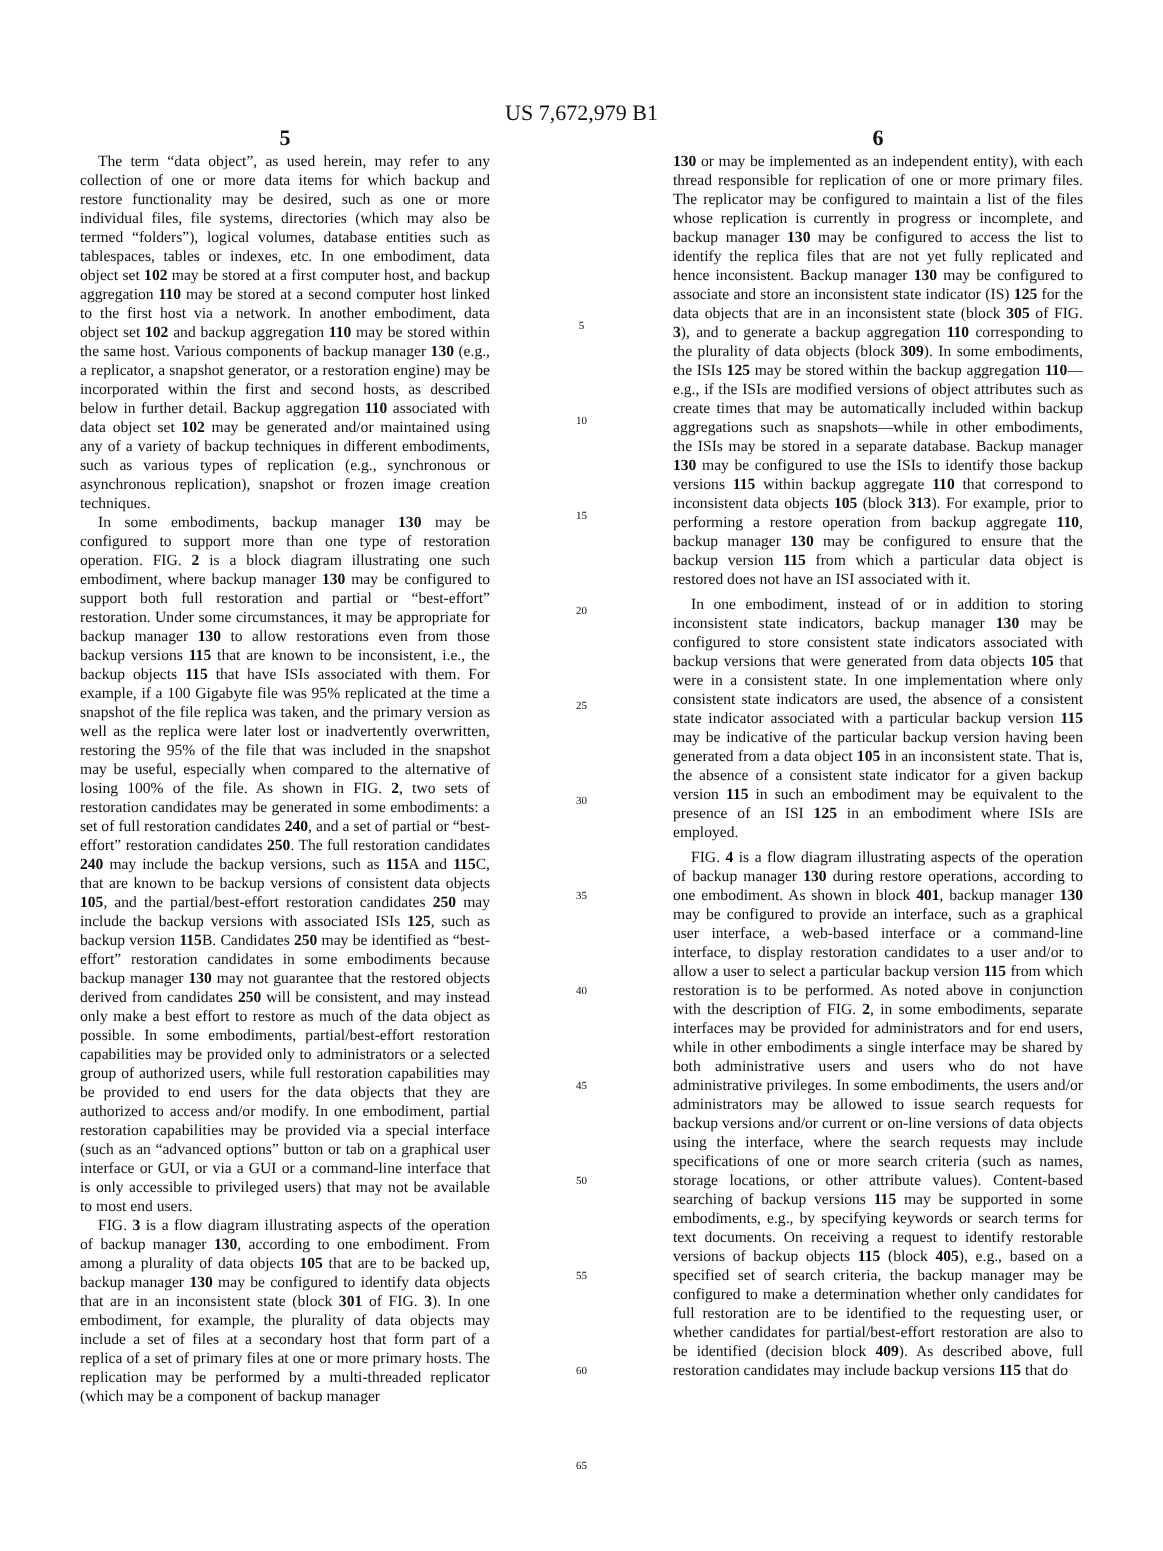US 7,672,979 B1
5
The term “data object”, as used herein, may refer to any collection of one or more data items for which backup and restore functionality may be desired, such as one or more individual files, file systems, directories (which may also be termed “folders”), logical volumes, database entities such as tablespaces, tables or indexes, etc. In one embodiment, data object set 102 may be stored at a first computer host, and backup aggregation 110 may be stored at a second computer host linked to the first host via a network. In another embodiment, data object set 102 and backup aggregation 110 may be stored within the same host. Various components of backup manager 130 (e.g., a replicator, a snapshot generator, or a restoration engine) may be incorporated within the first and second hosts, as described below in further detail. Backup aggregation 110 associated with data object set 102 may be generated and/or maintained using any of a variety of backup techniques in different embodiments, such as various types of replication (e.g., synchronous or asynchronous replication), snapshot or frozen image creation techniques.
In some embodiments, backup manager 130 may be configured to support more than one type of restoration operation. FIG. 2 is a block diagram illustrating one such embodiment, where backup manager 130 may be configured to support both full restoration and partial or “best-effort” restoration. Under some circumstances, it may be appropriate for backup manager 130 to allow restorations even from those backup versions 115 that are known to be inconsistent, i.e., the backup objects 115 that have ISIs associated with them. For example, if a 100 Gigabyte file was 95% replicated at the time a snapshot of the file replica was taken, and the primary version as well as the replica were later lost or inadvertently overwritten, restoring the 95% of the file that was included in the snapshot may be useful, especially when compared to the alternative of losing 100% of the file. As shown in FIG. 2, two sets of restoration candidates may be generated in some embodiments: a set of full restoration candidates 240, and a set of partial or “best-effort” restoration candidates 250. The full restoration candidates 240 may include the backup versions, such as 115 A and 115 C, that are known to be backup versions of consistent data objects 105, and the partial/best-effort restoration candidates 250 may include the backup versions with associated ISIs 125, such as backup version 115 B. Candidates 250 may be identified as “best-effort” restoration candidates in some embodiments because backup manager 130 may not guarantee that the restored objects derived from candidates 250 will be consistent, and may instead only make a best effort to restore as much of the data object as possible. In some embodiments, partial/best-effort restoration capabilities may be provided only to administrators or a selected group of authorized users, while full restoration capabilities may be provided to end users for the data objects that they are authorized to access and/or modify. In one embodiment, partial restoration capabilities may be provided via a special interface (such as an “advanced options” button or tab on a graphical user interface or GUI, or via a GUI or a command-line interface that is only accessible to privileged users) that may not be available to most end users.
FIG. 3 is a flow diagram illustrating aspects of the operation of backup manager 130, according to one embodiment. From among a plurality of data objects 105 that are to be backed up, backup manager 130 may be configured to identify data objects that are in an inconsistent state (block 301 of FIG. 3). In one embodiment, for example, the plurality of data objects may include a set of files at a secondary host that form part of a replica of a set of primary files at one or more primary hosts. The replication may be performed by a multi-threaded replicator (which may be a component of backup manager
5
10
15
20
25
30
35
40
45
50
55
60
65
6
130 or may be implemented as an independent entity), with each thread responsible for replication of one or more primary files. The replicator may be configured to maintain a list of the files whose replication is currently in progress or incomplete, and backup manager 130 may be configured to access the list to identify the replica files that are not yet fully replicated and hence inconsistent. Backup manager 130 may be configured to associate and store an inconsistent state indicator (IS) 125 for the data objects that are in an inconsistent state (block 305 of FIG. 3), and to generate a backup aggregation 110 corresponding to the plurality of data objects (block 309). In some embodiments, the ISIs 125 may be stored within the backup aggregation 110—e.g., if the ISIs are modified versions of object attributes such as create times that may be automatically included within backup aggregations such as snapshots—while in other embodiments, the ISIs may be stored in a separate database. Backup manager 130 may be configured to use the ISIs to identify those backup versions 115 within backup aggregate 110 that correspond to inconsistent data objects 105 (block 313). For example, prior to performing a restore operation from backup aggregate 110, backup manager 130 may be configured to ensure that the backup version 115 from which a particular data object is restored does not have an ISI associated with it.
In one embodiment, instead of or in addition to storing inconsistent state indicators, backup manager 130 may be configured to store consistent state indicators associated with backup versions that were generated from data objects 105 that were in a consistent state. In one implementation where only consistent state indicators are used, the absence of a consistent state indicator associated with a particular backup version 115 may be indicative of the particular backup version having been generated from a data object 105 in an inconsistent state. That is, the absence of a consistent state indicator for a given backup version 115 in such an embodiment may be equivalent to the presence of an ISI 125 in an embodiment where ISIs are employed.
FIG. 4 is a flow diagram illustrating aspects of the operation of backup manager 130 during restore operations, according to one embodiment. As shown in block 401, backup manager 130 may be configured to provide an interface, such as a graphical user interface, a web-based interface or a command-line interface, to display restoration candidates to a user and/or to allow a user to select a particular backup version 115 from which restoration is to be performed. As noted above in conjunction with the description of FIG. 2, in some embodiments, separate interfaces may be provided for administrators and for end users, while in other embodiments a single interface may be shared by both administrative users and users who do not have administrative privileges. In some embodiments, the users and/or administrators may be allowed to issue search requests for backup versions and/or current or on-line versions of data objects using the interface, where the search requests may include specifications of one or more search criteria (such as names, storage locations, or other attribute values). Content-based searching of backup versions 115 may be supported in some embodiments, e.g., by specifying keywords or search terms for text documents. On receiving a request to identify restorable versions of backup objects 115 (block 405), e.g., based on a specified set of search criteria, the backup manager may be configured to make a determination whether only candidates for full restoration are to be identified to the requesting user, or whether candidates for partial/best-effort restoration are also to be identified (decision block 409). As described above, full restoration candidates may include backup versions 115 that do